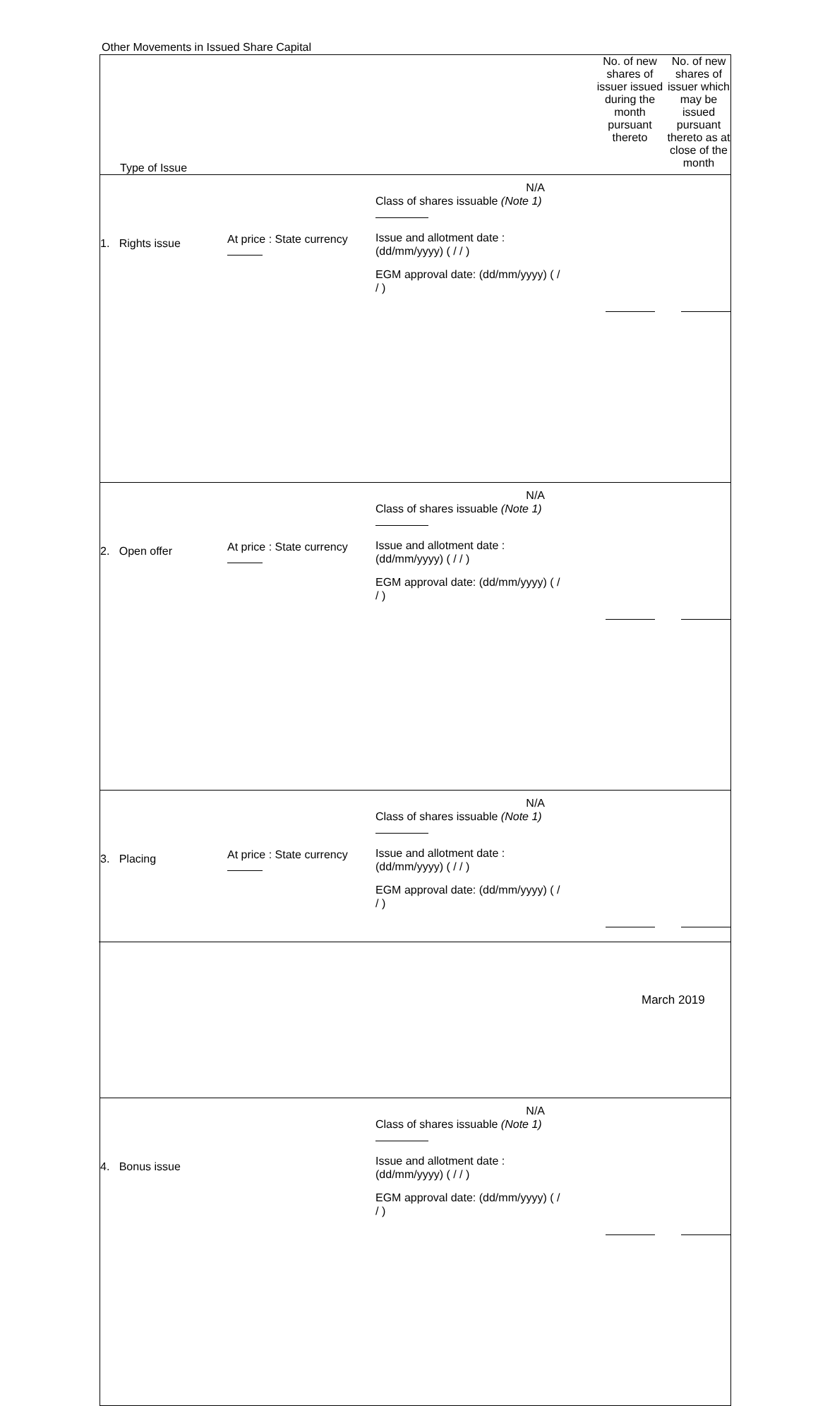Other Movements in Issued Share Capital
| Type of Issue | No. of new shares of issuer issued during the month pursuant thereto | No. of new shares of issuer which may be issued pursuant thereto as at close of the month |
| --- | --- | --- |
| 1. Rights issue At price : State currency N/A Class of shares issuable (Note 1) Issue and allotment date : (dd/mm/yyyy) ( / / ) EGM approval date: (dd/mm/yyyy) ( / / ) | | |
| 2. Open offer At price : State currency N/A Class of shares issuable (Note 1) Issue and allotment date : (dd/mm/yyyy) ( / / ) EGM approval date: (dd/mm/yyyy) ( / / ) | | |
| 3. Placing At price : State currency N/A Class of shares issuable (Note 1) Issue and allotment date : (dd/mm/yyyy) ( / / ) EGM approval date: (dd/mm/yyyy) ( / / ) | | |
| 4. Bonus issue N/A Class of shares issuable (Note 1) Issue and allotment date : (dd/mm/yyyy) ( / / ) EGM approval date: (dd/mm/yyyy) ( / / ) | | |
March 2019